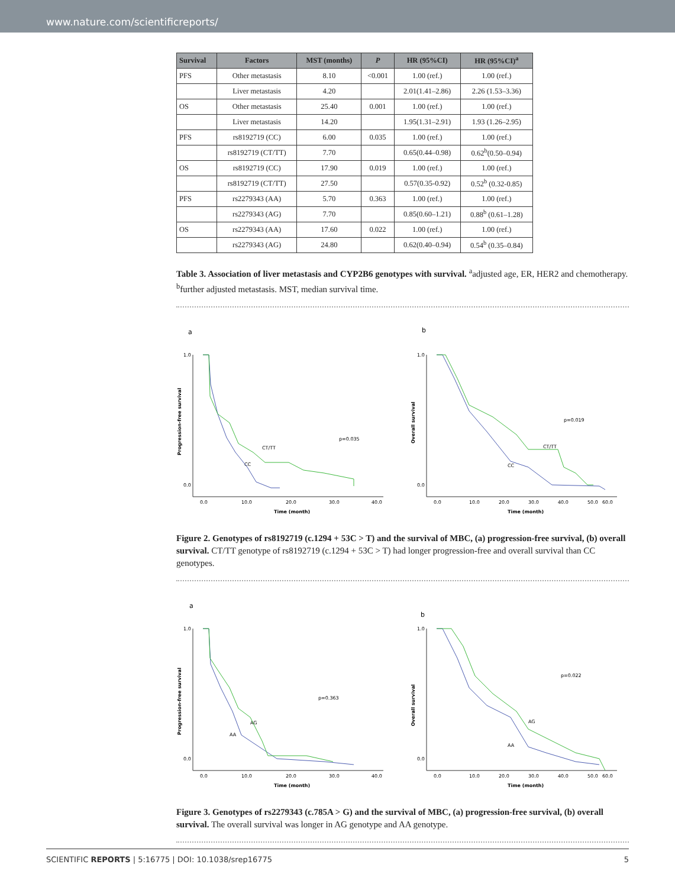www.nature.com/scientificreports/
| Survival | Factors | MST (months) | P | HR (95%CI) | HR (95%CI)<sup>a</sup> |
| --- | --- | --- | --- | --- | --- |
| PFS | Other metastasis | 8.10 | <0.001 | 1.00 (ref.) | 1.00 (ref.) |
| | Liver metastasis | 4.20 | | 2.01(1.41–2.86) | 2.26 (1.53–3.36) |
| OS | Other metastasis | 25.40 | 0.001 | 1.00 (ref.) | 1.00 (ref.) |
| | Liver metastasis | 14.20 | | 1.95(1.31–2.91) | 1.93 (1.26–2.95) |
| PFS | rs8192719 (CC) | 6.00 | 0.035 | 1.00 (ref.) | 1.00 (ref.) |
| | rs8192719 (CT/TT) | 7.70 | | 0.65(0.44–0.98) | 0.62<sup>b</sup>(0.50–0.94) |
| OS | rs8192719 (CC) | 17.90 | 0.019 | 1.00 (ref.) | 1.00 (ref.) |
| | rs8192719 (CT/TT) | 27.50 | | 0.57(0.35-0.92) | 0.52<sup>b</sup> (0.32-0.85) |
| PFS | rs2279343 (AA) | 5.70 | 0.363 | 1.00 (ref.) | 1.00 (ref.) |
| | rs2279343 (AG) | 7.70 | | 0.85(0.60–1.21) | 0.88<sup>b</sup> (0.61–1.28) |
| OS | rs2279343 (AA) | 17.60 | 0.022 | 1.00 (ref.) | 1.00 (ref.) |
| | rs2279343 (AG) | 24.80 | | 0.62(0.40–0.94) | 0.54<sup>b</sup> (0.35–0.84) |
Table 3. Association of liver metastasis and CYP2B6 genotypes with survival. <sup>a</sup>adjusted age, ER, HER2 and chemotherapy. <sup>b</sup>further adjusted metastasis. MST, median survival time.
a
Progression-free survival
1.0
0.0
0.0
10.0
20.0
30.0
40.0
Time (month)
p=0.035
CT/TT
CC
b
Overall survival
1.0
0.0
0.0
10.0
20.0
30.0
40.0
50.0
60.0
Time (month)
p=0.019
CT/TT
CC
Figure 2. Genotypes of rs8192719 (c.1294 + 53C > T) and the survival of MBC, (a) progression-free survival, (b) overall survival. CT/TT genotype of rs8192719 (c.1294 + 53C > T) had longer progression-free and overall survival than CC genotypes.
a
Progression-free survival
1.0
0.0
0.0
10.0
20.0
30.0
40.0
Time (month)
p=0.363
AG
AA
b
Overall survival
1.0
0.0
0.0
10.0
20.0
30.0
40.0
50.0
60.0
Time (month)
p=0.022
AG
AA
Figure 3. Genotypes of rs2279343 (c.785A > G) and the survival of MBC, (a) progression-free survival, (b) overall survival. The overall survival was longer in AG genotype and AA genotype.
SCIENTIFIC REPORTS | 5:16775 | DOI: 10.1038/srep16775 5